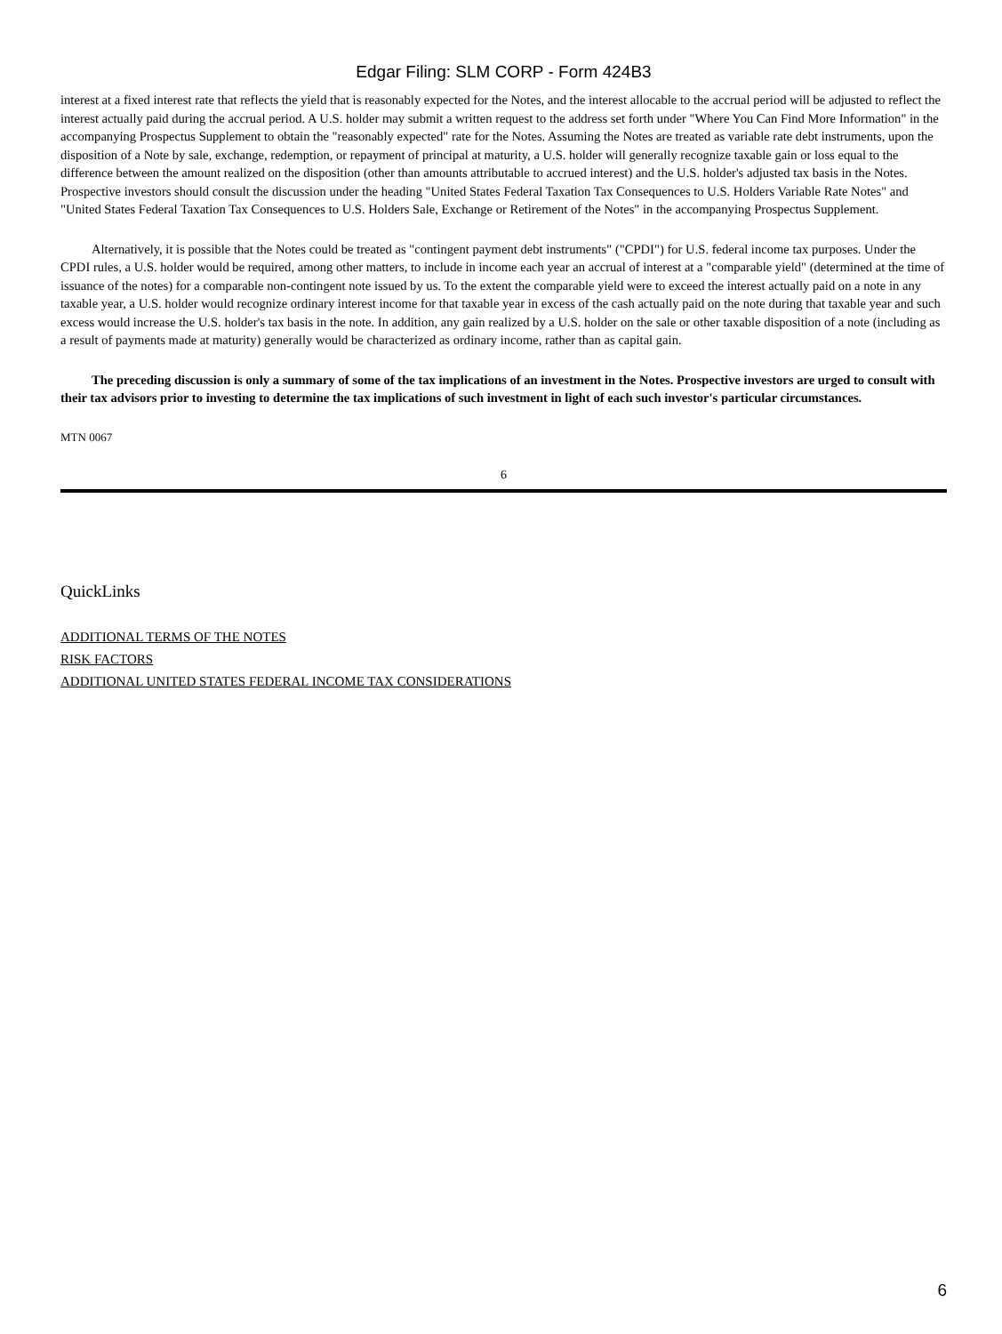Edgar Filing: SLM CORP - Form 424B3
interest at a fixed interest rate that reflects the yield that is reasonably expected for the Notes, and the interest allocable to the accrual period will be adjusted to reflect the interest actually paid during the accrual period. A U.S. holder may submit a written request to the address set forth under "Where You Can Find More Information" in the accompanying Prospectus Supplement to obtain the "reasonably expected" rate for the Notes. Assuming the Notes are treated as variable rate debt instruments, upon the disposition of a Note by sale, exchange, redemption, or repayment of principal at maturity, a U.S. holder will generally recognize taxable gain or loss equal to the difference between the amount realized on the disposition (other than amounts attributable to accrued interest) and the U.S. holder's adjusted tax basis in the Notes. Prospective investors should consult the discussion under the heading "United States Federal Taxation Tax Consequences to U.S. Holders Variable Rate Notes" and "United States Federal Taxation Tax Consequences to U.S. Holders Sale, Exchange or Retirement of the Notes" in the accompanying Prospectus Supplement.
Alternatively, it is possible that the Notes could be treated as "contingent payment debt instruments" ("CPDI") for U.S. federal income tax purposes. Under the CPDI rules, a U.S. holder would be required, among other matters, to include in income each year an accrual of interest at a "comparable yield" (determined at the time of issuance of the notes) for a comparable non-contingent note issued by us. To the extent the comparable yield were to exceed the interest actually paid on a note in any taxable year, a U.S. holder would recognize ordinary interest income for that taxable year in excess of the cash actually paid on the note during that taxable year and such excess would increase the U.S. holder's tax basis in the note. In addition, any gain realized by a U.S. holder on the sale or other taxable disposition of a note (including as a result of payments made at maturity) generally would be characterized as ordinary income, rather than as capital gain.
The preceding discussion is only a summary of some of the tax implications of an investment in the Notes. Prospective investors are urged to consult with their tax advisors prior to investing to determine the tax implications of such investment in light of each such investor's particular circumstances.
MTN 0067
6
QuickLinks
ADDITIONAL TERMS OF THE NOTES
RISK FACTORS
ADDITIONAL UNITED STATES FEDERAL INCOME TAX CONSIDERATIONS
6